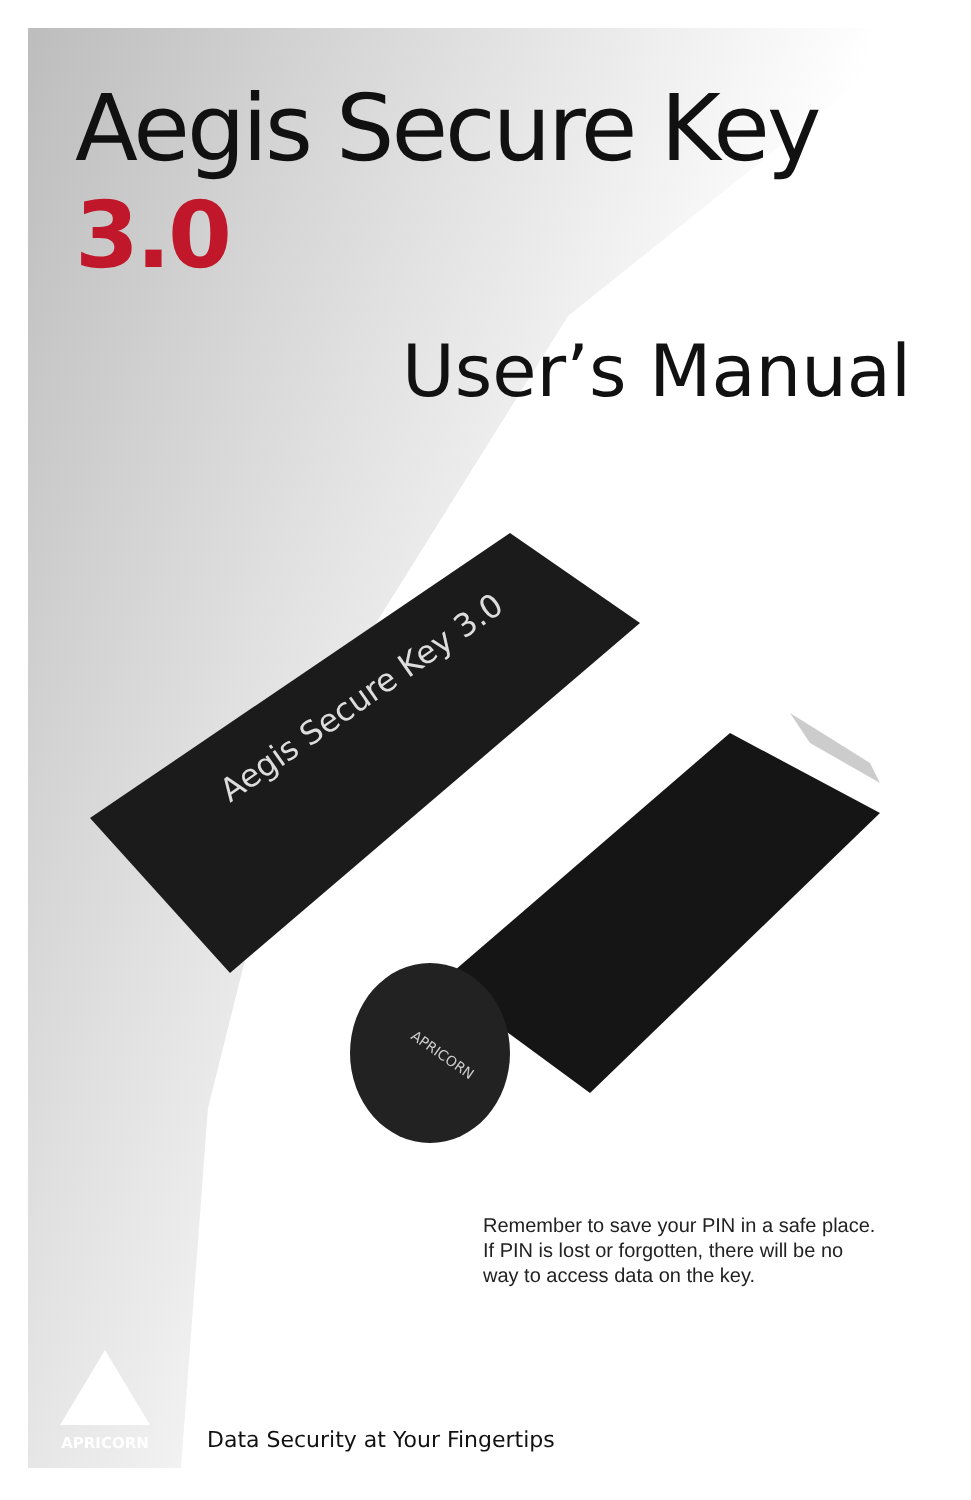Aegis Secure Key 3.0
User’s Manual
Aegis Secure Key 3.0
APRICORN
Remember to save your PIN in a safe place.
If PIN is lost or forgotten, there will be no
way to access data on the key.
APRICORN
Data Security at Your Fingertips